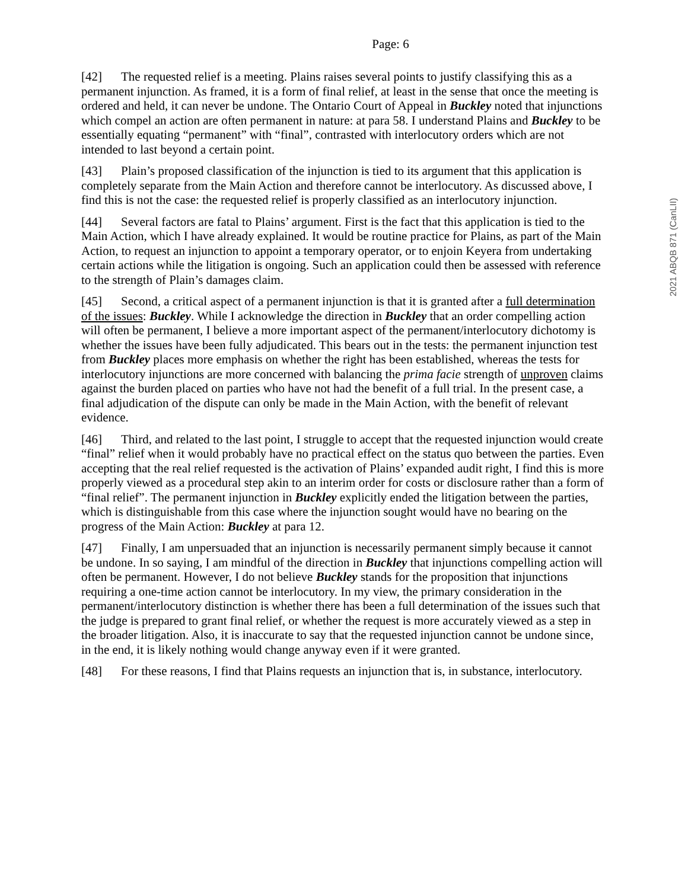Page: 6
[42] The requested relief is a meeting. Plains raises several points to justify classifying this as a permanent injunction. As framed, it is a form of final relief, at least in the sense that once the meeting is ordered and held, it can never be undone. The Ontario Court of Appeal in Buckley noted that injunctions which compel an action are often permanent in nature: at para 58. I understand Plains and Buckley to be essentially equating “permanent” with “final”, contrasted with interlocutory orders which are not intended to last beyond a certain point.
[43] Plain’s proposed classification of the injunction is tied to its argument that this application is completely separate from the Main Action and therefore cannot be interlocutory. As discussed above, I find this is not the case: the requested relief is properly classified as an interlocutory injunction.
[44] Several factors are fatal to Plains’ argument. First is the fact that this application is tied to the Main Action, which I have already explained. It would be routine practice for Plains, as part of the Main Action, to request an injunction to appoint a temporary operator, or to enjoin Keyera from undertaking certain actions while the litigation is ongoing. Such an application could then be assessed with reference to the strength of Plain’s damages claim.
[45] Second, a critical aspect of a permanent injunction is that it is granted after a full determination of the issues: Buckley. While I acknowledge the direction in Buckley that an order compelling action will often be permanent, I believe a more important aspect of the permanent/interlocutory dichotomy is whether the issues have been fully adjudicated. This bears out in the tests: the permanent injunction test from Buckley places more emphasis on whether the right has been established, whereas the tests for interlocutory injunctions are more concerned with balancing the prima facie strength of unproven claims against the burden placed on parties who have not had the benefit of a full trial. In the present case, a final adjudication of the dispute can only be made in the Main Action, with the benefit of relevant evidence.
[46] Third, and related to the last point, I struggle to accept that the requested injunction would create “final” relief when it would probably have no practical effect on the status quo between the parties. Even accepting that the real relief requested is the activation of Plains’ expanded audit right, I find this is more properly viewed as a procedural step akin to an interim order for costs or disclosure rather than a form of “final relief”. The permanent injunction in Buckley explicitly ended the litigation between the parties, which is distinguishable from this case where the injunction sought would have no bearing on the progress of the Main Action: Buckley at para 12.
[47] Finally, I am unpersuaded that an injunction is necessarily permanent simply because it cannot be undone. In so saying, I am mindful of the direction in Buckley that injunctions compelling action will often be permanent. However, I do not believe Buckley stands for the proposition that injunctions requiring a one-time action cannot be interlocutory. In my view, the primary consideration in the permanent/interlocutory distinction is whether there has been a full determination of the issues such that the judge is prepared to grant final relief, or whether the request is more accurately viewed as a step in the broader litigation. Also, it is inaccurate to say that the requested injunction cannot be undone since, in the end, it is likely nothing would change anyway even if it were granted.
[48] For these reasons, I find that Plains requests an injunction that is, in substance, interlocutory.
2021 ABQB 871 (CanLII)